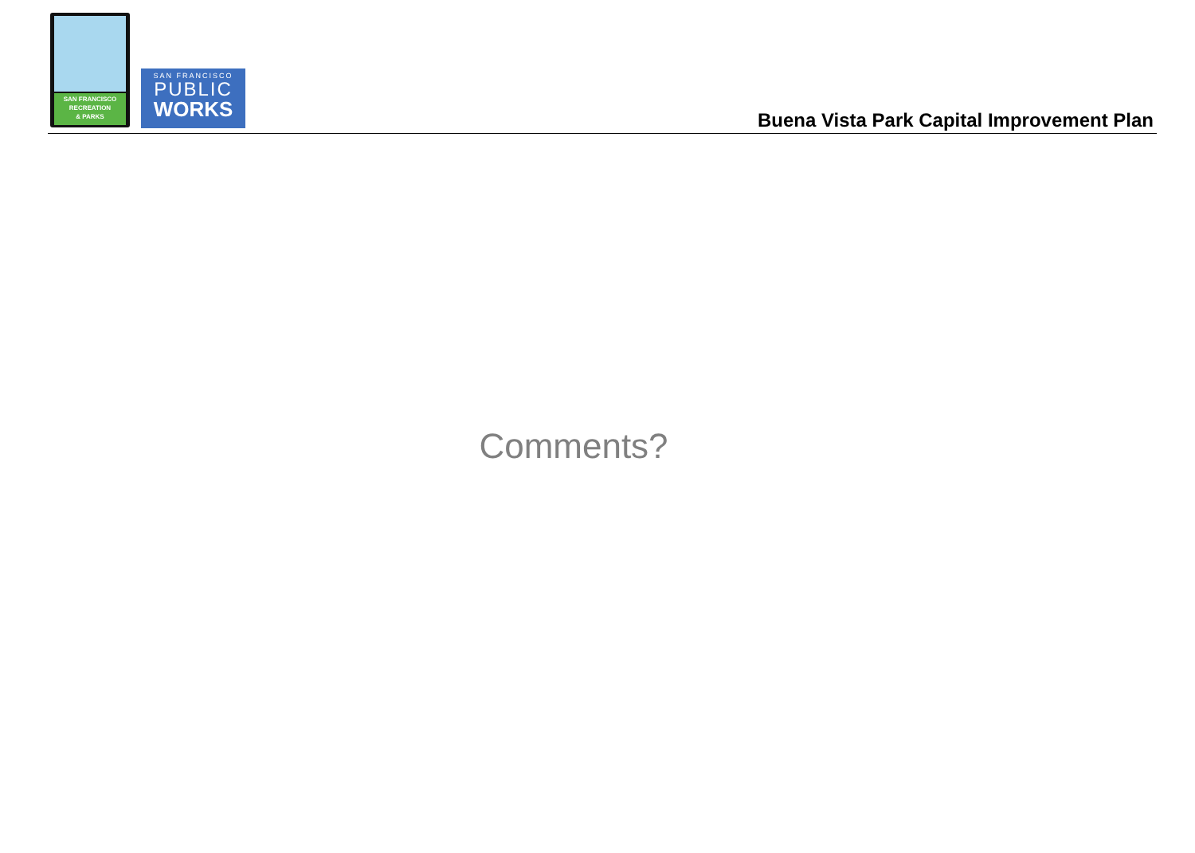SAN FRANCISCO
RECREATION
& PARKS
SAN FRANCISCO
PUBLIC
WORKS
Buena Vista Park Capital Improvement Plan
Comments?